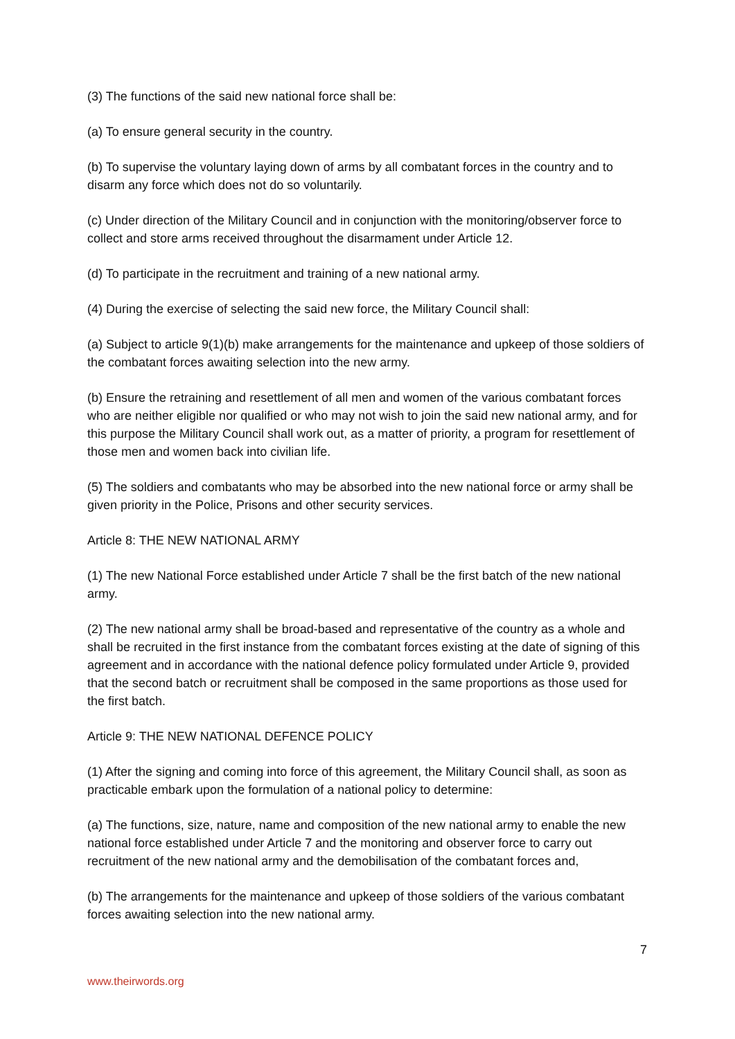(3) The functions of the said new national force shall be:
(a) To ensure general security in the country.
(b) To supervise the voluntary laying down of arms by all combatant forces in the country and to disarm any force which does not do so voluntarily.
(c) Under direction of the Military Council and in conjunction with the monitoring/observer force to collect and store arms received throughout the disarmament under Article 12.
(d) To participate in the recruitment and training of a new national army.
(4) During the exercise of selecting the said new force, the Military Council shall:
(a) Subject to article 9(1)(b) make arrangements for the maintenance and upkeep of those soldiers of the combatant forces awaiting selection into the new army.
(b) Ensure the retraining and resettlement of all men and women of the various combatant forces who are neither eligible nor qualified or who may not wish to join the said new national army, and for this purpose the Military Council shall work out, as a matter of priority, a program for resettlement of those men and women back into civilian life.
(5) The soldiers and combatants who may be absorbed into the new national force or army shall be given priority in the Police, Prisons and other security services.
Article 8: THE NEW NATIONAL ARMY
(1) The new National Force established under Article 7 shall be the first batch of the new national army.
(2) The new national army shall be broad-based and representative of the country as a whole and shall be recruited in the first instance from the combatant forces existing at the date of signing of this agreement and in accordance with the national defence policy formulated under Article 9, provided that the second batch or recruitment shall be composed in the same proportions as those used for the first batch.
Article 9: THE NEW NATIONAL DEFENCE POLICY
(1) After the signing and coming into force of this agreement, the Military Council shall, as soon as practicable embark upon the formulation of a national policy to determine:
(a) The functions, size, nature, name and composition of the new national army to enable the new national force established under Article 7 and the monitoring and observer force to carry out recruitment of the new national army and the demobilisation of the combatant forces and,
(b) The arrangements for the maintenance and upkeep of those soldiers of the various combatant forces awaiting selection into the new national army.
7
www.theirwords.org